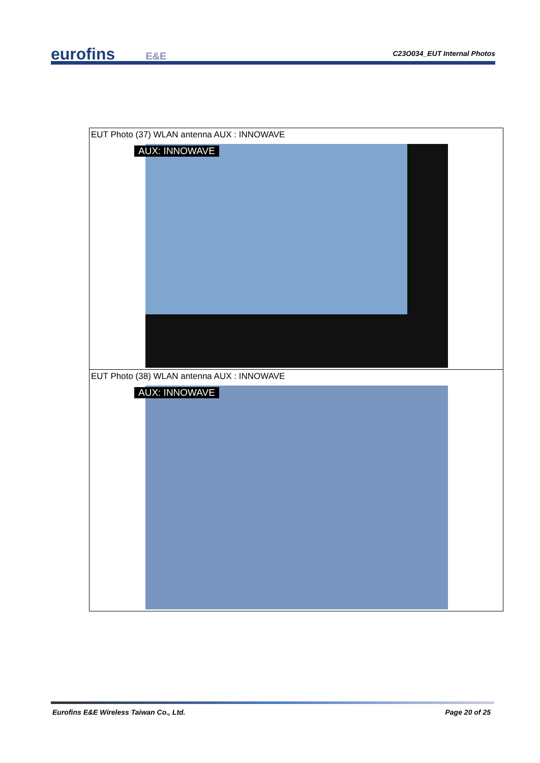eurofins E&E
C23O034_EUT Internal Photos
| EUT Photo (37) WLAN antenna AUX : INNOWAVE AUX: INNOWAVE |
| EUT Photo (38) WLAN antenna AUX : INNOWAVE AUX: INNOWAVE |
Eurofins E&E Wireless Taiwan Co., Ltd. Page 20 of 25